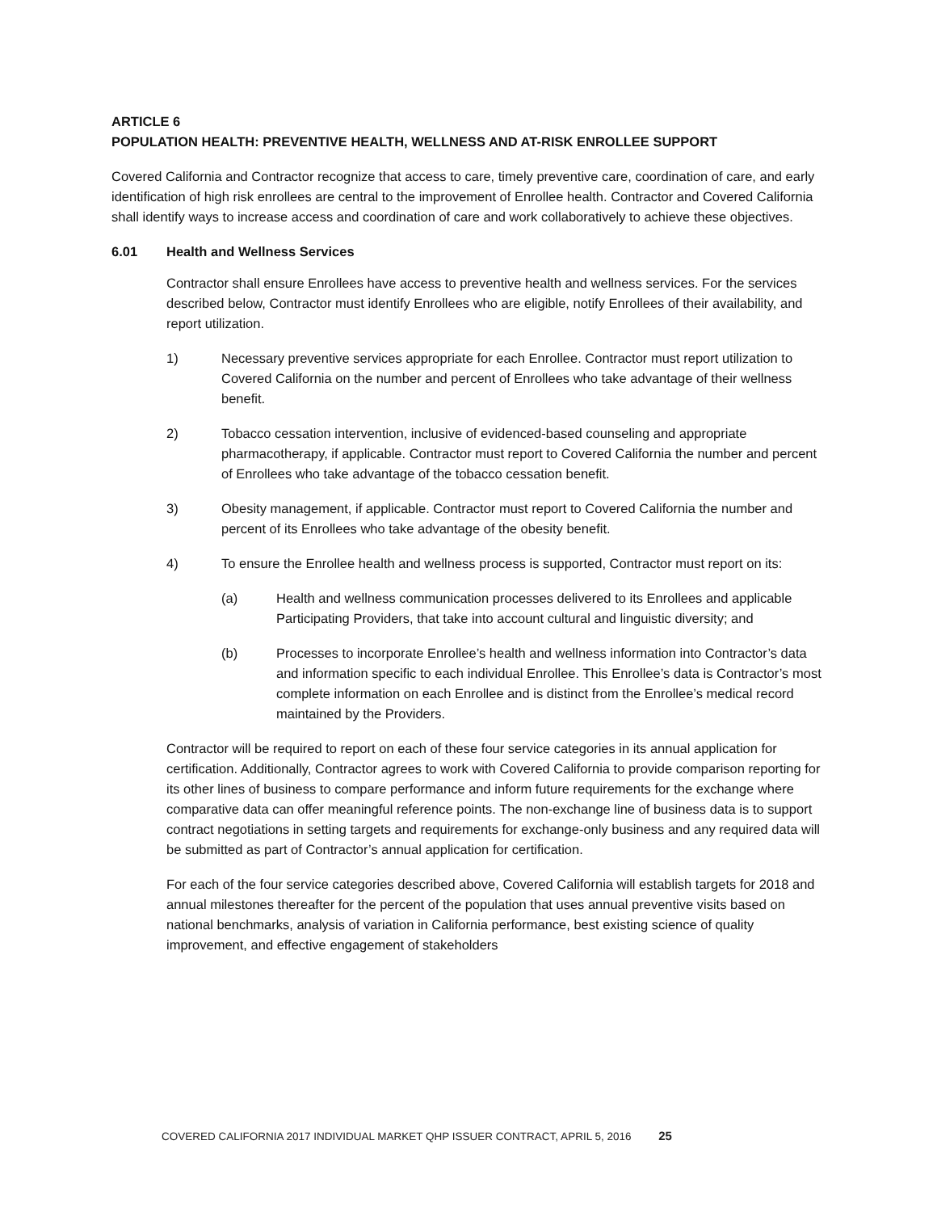ARTICLE 6
POPULATION HEALTH: PREVENTIVE HEALTH, WELLNESS AND AT-RISK ENROLLEE SUPPORT
Covered California and Contractor recognize that access to care, timely preventive care, coordination of care, and early identification of high risk enrollees are central to the improvement of Enrollee health. Contractor and Covered California shall identify ways to increase access and coordination of care and work collaboratively to achieve these objectives.
6.01 Health and Wellness Services
Contractor shall ensure Enrollees have access to preventive health and wellness services. For the services described below, Contractor must identify Enrollees who are eligible, notify Enrollees of their availability, and report utilization.
1) Necessary preventive services appropriate for each Enrollee. Contractor must report utilization to Covered California on the number and percent of Enrollees who take advantage of their wellness benefit.
2) Tobacco cessation intervention, inclusive of evidenced-based counseling and appropriate pharmacotherapy, if applicable. Contractor must report to Covered California the number and percent of Enrollees who take advantage of the tobacco cessation benefit.
3) Obesity management, if applicable. Contractor must report to Covered California the number and percent of its Enrollees who take advantage of the obesity benefit.
4) To ensure the Enrollee health and wellness process is supported, Contractor must report on its:
(a) Health and wellness communication processes delivered to its Enrollees and applicable Participating Providers, that take into account cultural and linguistic diversity; and
(b) Processes to incorporate Enrollee’s health and wellness information into Contractor’s data and information specific to each individual Enrollee. This Enrollee’s data is Contractor’s most complete information on each Enrollee and is distinct from the Enrollee’s medical record maintained by the Providers.
Contractor will be required to report on each of these four service categories in its annual application for certification. Additionally, Contractor agrees to work with Covered California to provide comparison reporting for its other lines of business to compare performance and inform future requirements for the exchange where comparative data can offer meaningful reference points. The non-exchange line of business data is to support contract negotiations in setting targets and requirements for exchange-only business and any required data will be submitted as part of Contractor’s annual application for certification.
For each of the four service categories described above, Covered California will establish targets for 2018 and annual milestones thereafter for the percent of the population that uses annual preventive visits based on national benchmarks, analysis of variation in California performance, best existing science of quality improvement, and effective engagement of stakeholders
COVERED CALIFORNIA 2017 INDIVIDUAL MARKET QHP ISSUER CONTRACT, APRIL 5, 2016 25